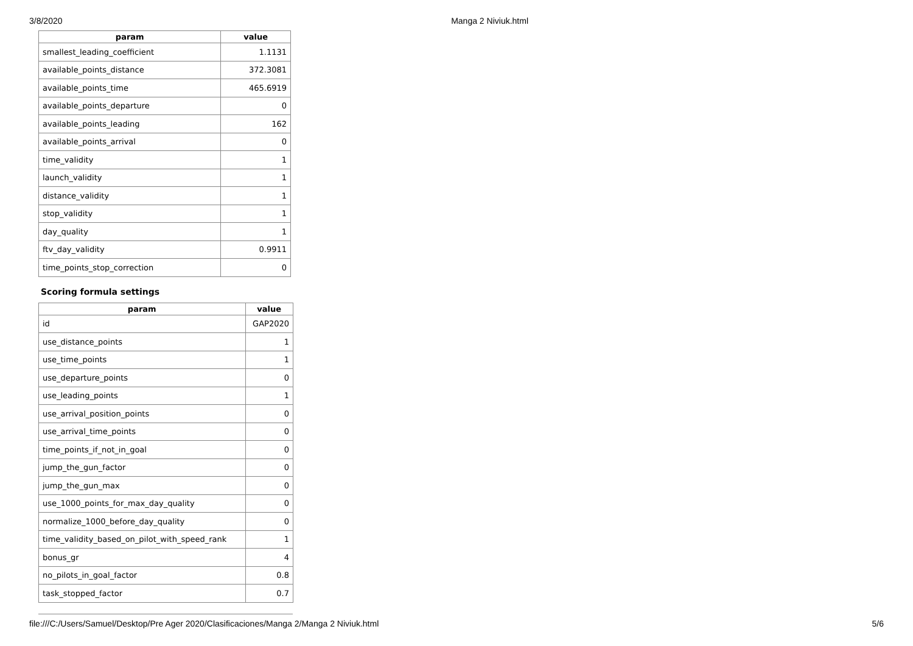3/8/2020 Manga 2 Niviuk.html
| param | value |
| --- | --- |
| smallest_leading_coefficient | 1.1131 |
| available_points_distance | 372.3081 |
| available_points_time | 465.6919 |
| available_points_departure | 0 |
| available_points_leading | 162 |
| available_points_arrival | 0 |
| time_validity | 1 |
| launch_validity | 1 |
| distance_validity | 1 |
| stop_validity | 1 |
| day_quality | 1 |
| ftv_day_validity | 0.9911 |
| time_points_stop_correction | 0 |
Scoring formula settings
| param | value |
| --- | --- |
| id | GAP2020 |
| use_distance_points | 1 |
| use_time_points | 1 |
| use_departure_points | 0 |
| use_leading_points | 1 |
| use_arrival_position_points | 0 |
| use_arrival_time_points | 0 |
| time_points_if_not_in_goal | 0 |
| jump_the_gun_factor | 0 |
| jump_the_gun_max | 0 |
| use_1000_points_for_max_day_quality | 0 |
| normalize_1000_before_day_quality | 0 |
| time_validity_based_on_pilot_with_speed_rank | 1 |
| bonus_gr | 4 |
| no_pilots_in_goal_factor | 0.8 |
| task_stopped_factor | 0.7 |
file:///C:/Users/Samuel/Desktop/Pre Ager 2020/Clasificaciones/Manga 2/Manga 2 Niviuk.html 5/6